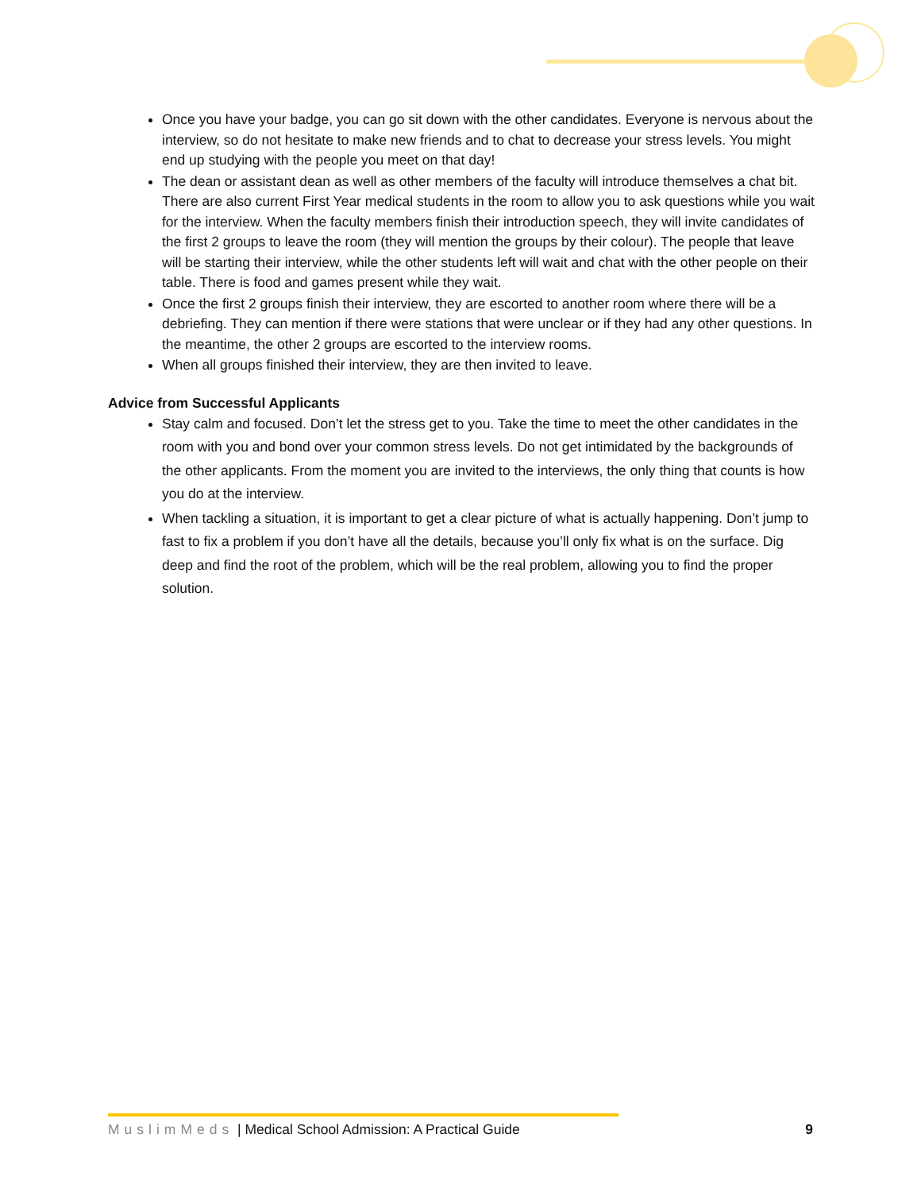Once you have your badge, you can go sit down with the other candidates. Everyone is nervous about the interview, so do not hesitate to make new friends and to chat to decrease your stress levels. You might end up studying with the people you meet on that day!
The dean or assistant dean as well as other members of the faculty will introduce themselves a chat bit. There are also current First Year medical students in the room to allow you to ask questions while you wait for the interview. When the faculty members finish their introduction speech, they will invite candidates of the first 2 groups to leave the room (they will mention the groups by their colour). The people that leave will be starting their interview, while the other students left will wait and chat with the other people on their table. There is food and games present while they wait.
Once the first 2 groups finish their interview, they are escorted to another room where there will be a debriefing. They can mention if there were stations that were unclear or if they had any other questions. In the meantime, the other 2 groups are escorted to the interview rooms.
When all groups finished their interview, they are then invited to leave.
Advice from Successful Applicants
Stay calm and focused. Don’t let the stress get to you. Take the time to meet the other candidates in the room with you and bond over your common stress levels. Do not get intimidated by the backgrounds of the other applicants. From the moment you are invited to the interviews, the only thing that counts is how you do at the interview.
When tackling a situation, it is important to get a clear picture of what is actually happening. Don’t jump to fast to fix a problem if you don’t have all the details, because you’ll only fix what is on the surface. Dig deep and find the root of the problem, which will be the real problem, allowing you to find the proper solution.
MuslimMeds | Medical School Admission: A Practical Guide 9